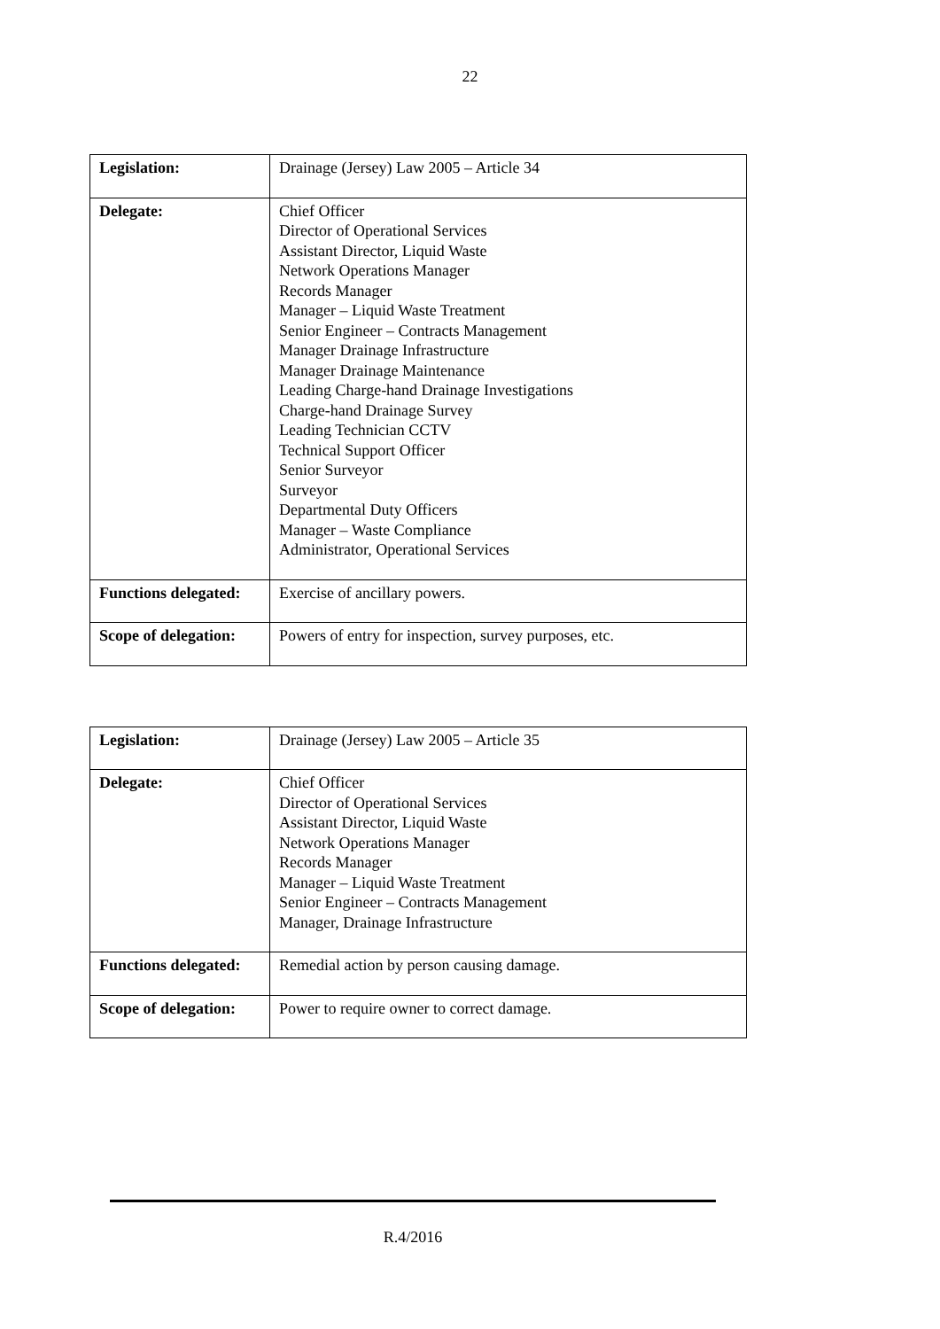22
| Legislation: | Drainage (Jersey) Law 2005 – Article 34 |
| Delegate: | Chief Officer Director of Operational Services Assistant Director, Liquid Waste Network Operations Manager Records Manager Manager – Liquid Waste Treatment Senior Engineer – Contracts Management Manager Drainage Infrastructure Manager Drainage Maintenance Leading Charge-hand Drainage Investigations Charge-hand Drainage Survey Leading Technician CCTV Technical Support Officer Senior Surveyor Surveyor Departmental Duty Officers Manager – Waste Compliance Administrator, Operational Services |
| Functions delegated: | Exercise of ancillary powers. |
| Scope of delegation: | Powers of entry for inspection, survey purposes, etc. |
| Legislation: | Drainage (Jersey) Law 2005 – Article 35 |
| Delegate: | Chief Officer Director of Operational Services Assistant Director, Liquid Waste Network Operations Manager Records Manager Manager – Liquid Waste Treatment Senior Engineer – Contracts Management Manager, Drainage Infrastructure |
| Functions delegated: | Remedial action by person causing damage. |
| Scope of delegation: | Power to require owner to correct damage. |
R.4/2016